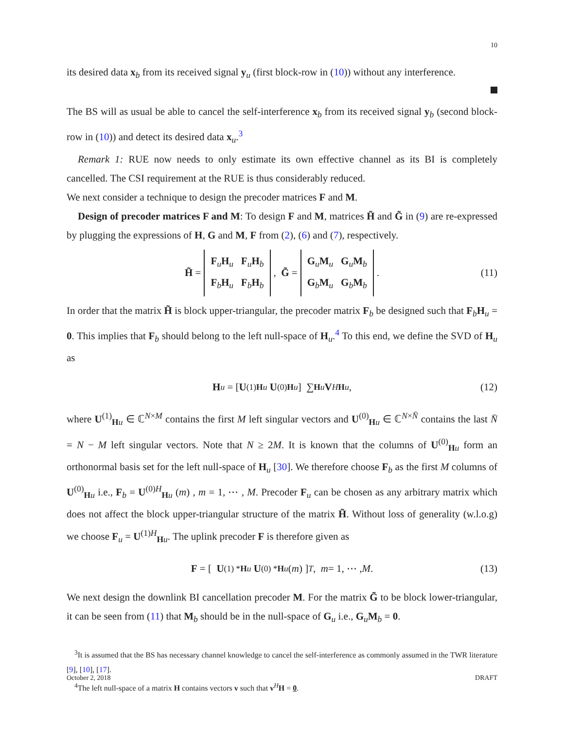10
its desired data x<sub>b</sub> from its received signal y<sub>u</sub> (first block-row in (10)) without any interference.
The BS will as usual be able to cancel the self-interference x<sub>b</sub> from its received signal y<sub>b</sub> (second block-row in (10)) and detect its desired data x<sub>u</sub>.<sup>3</sup>
Remark 1: RUE now needs to only estimate its own effective channel as its BI is completely cancelled. The CSI requirement at the RUE is thus considerably reduced.
We next consider a technique to design the precoder matrices F and M.
Design of precoder matrices F and M: To design F and M, matrices H̃ and G̃ in (9) are re-expressed by plugging the expressions of H, G and M, F from (2), (6) and (7), respectively.
H̃ = F<sub>u</sub>H<sub>u</sub> F<sub>u</sub>H<sub>b</sub>
F<sub>b</sub>H<sub>u</sub> F<sub>b</sub>H<sub>b</sub>, G̃ = G<sub>u</sub>M<sub>u</sub> G<sub>u</sub>M<sub>b</sub>
G<sub>b</sub>M<sub>u</sub> G<sub>b</sub>M<sub>b</sub>. (11)
In order that the matrix H̃ is block upper-triangular, the precoder matrix F<sub>b</sub> be designed such that F<sub>b</sub>H<sub>u</sub> = 0. This implies that F<sub>b</sub> should belong to the left null-space of H<sub>u</sub>.<sup>4</sup> To this end, we define the SVD of H<sub>u</sub> as
H<sub>u</sub> = [ U<sup>(1)</sup><sub>Hu</sub> U<sup>(0)</sup><sub>Hu</sub> ] ∑<sub>Hu</sub> V<sup>H</sup><sub>Hu</sub>, (12)
where U<sup>(1)</sup><sub>Hu</sub> ∈ ℂ<sup>N×M</sup> contains the first M left singular vectors and U<sup>(0)</sup><sub>Hu</sub> ∈ ℂ<sup>N×N̄</sup> contains the last N̄ = N − M left singular vectors. Note that N ≥ 2M. It is known that the columns of U<sup>(0)</sup><sub>Hu</sub> form an orthonormal basis set for the left null-space of H<sub>u</sub> [30]. We therefore choose F<sub>b</sub> as the first M columns of U<sup>(0)</sup><sub>Hu</sub> i.e., F<sub>b</sub> = U<sup>(0)H</sup><sub>Hu</sub> (m) , m = 1, ⋯ , M. Precoder F<sub>u</sub> can be chosen as any arbitrary matrix which does not affect the block upper-triangular structure of the matrix H̃. Without loss of generality (w.l.o.g) we choose F<sub>u</sub> = U<sup>(1)H</sup><sub>Hu</sub>. The uplink precoder F is therefore given as
F = [ U<sup>(1) *</sup><sub>Hu</sub> U<sup>(0) *</sup><sub>Hu</sub> (m) ]<sup>T</sup>, m = 1, ⋯ , M. (13)
We next design the downlink BI cancellation precoder M. For the matrix G̃ to be block lower-triangular, it can be seen from (11) that M<sub>b</sub> should be in the null-space of G<sub>u</sub> i.e., G<sub>u</sub>M<sub>b</sub> = 0.
<sup>3</sup> It is assumed that the BS has necessary channel knowledge to cancel the self-interference as commonly assumed in the TWR literature [9], [10], [17].
<sup>4</sup> The left null-space of a matrix H contains vectors v such that v<sup>H</sup>H = 0.
October 2, 2018 DRAFT